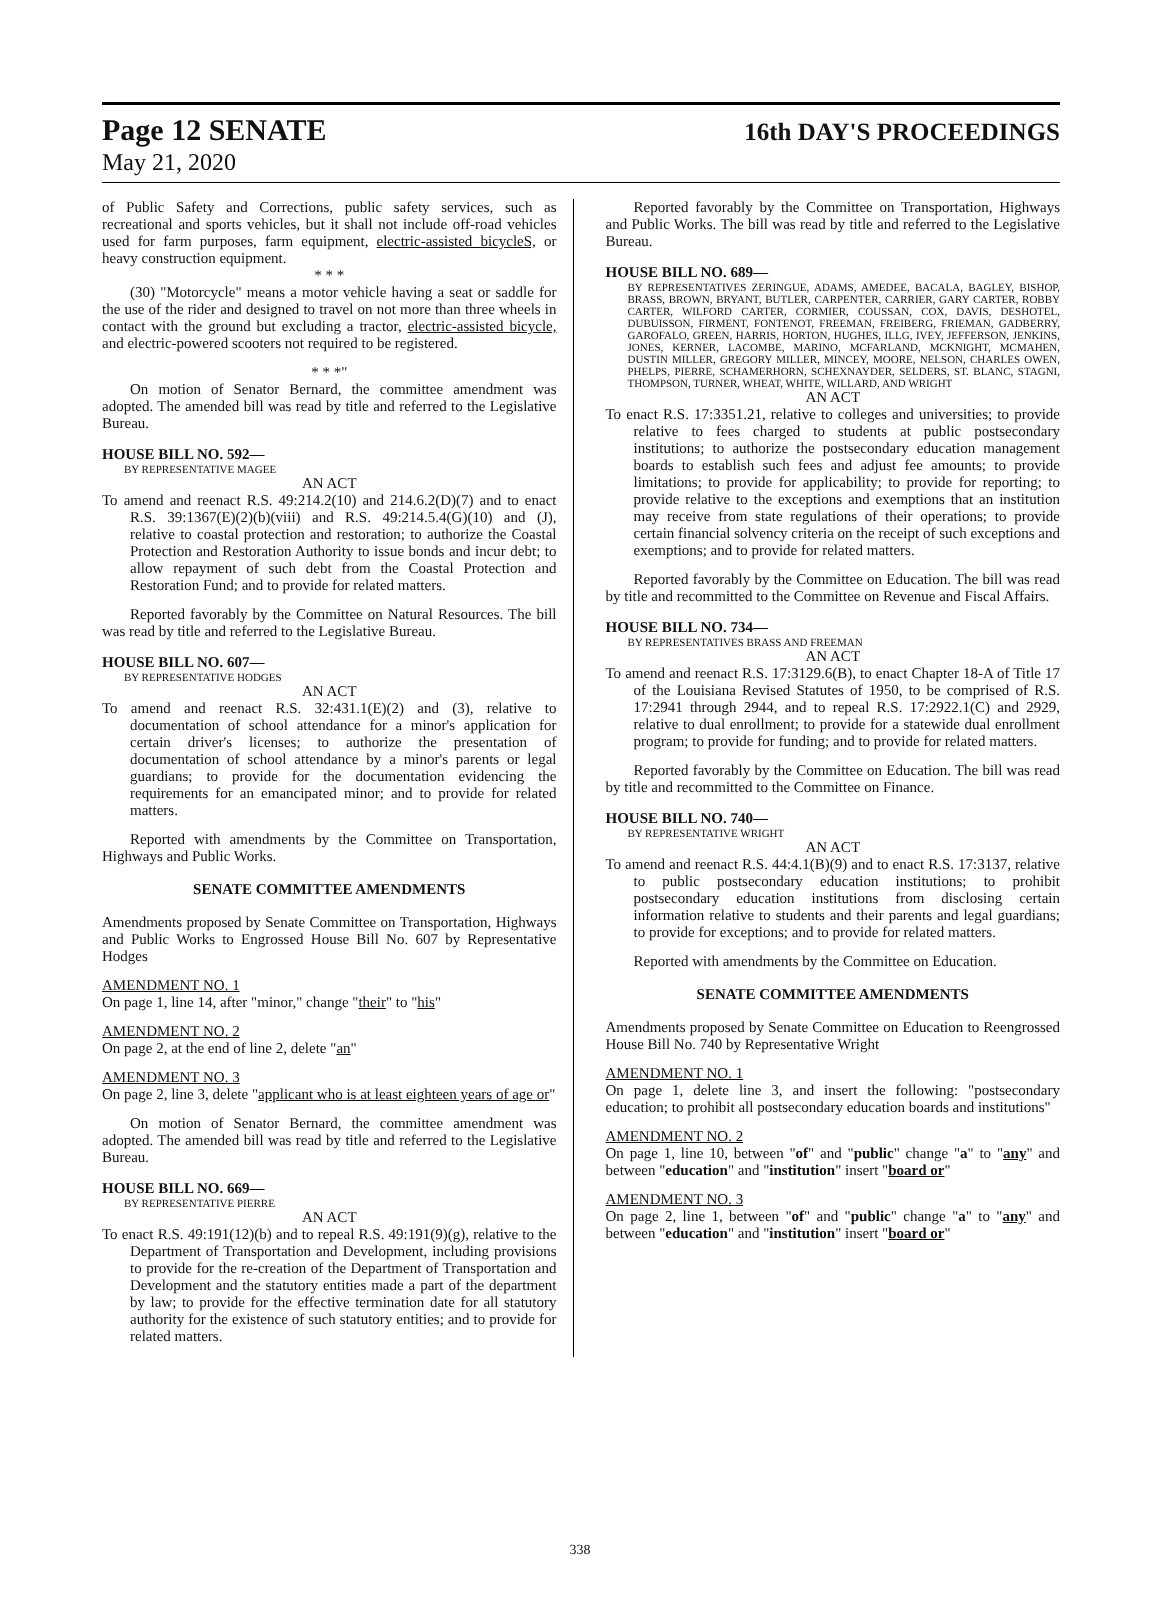Page 12 SENATE 16th DAY'S PROCEEDINGS
May 21, 2020
of Public Safety and Corrections, public safety services, such as recreational and sports vehicles, but it shall not include off-road vehicles used for farm purposes, farm equipment, electric-assisted bicycleS, or heavy construction equipment.
* * *
(30) "Motorcycle" means a motor vehicle having a seat or saddle for the use of the rider and designed to travel on not more than three wheels in contact with the ground but excluding a tractor, electric-assisted bicycle, and electric-powered scooters not required to be registered.
* * *"
On motion of Senator Bernard, the committee amendment was adopted. The amended bill was read by title and referred to the Legislative Bureau.
HOUSE BILL NO. 592—
BY REPRESENTATIVE MAGEE
AN ACT
To amend and reenact R.S. 49:214.2(10) and 214.6.2(D)(7) and to enact R.S. 39:1367(E)(2)(b)(viii) and R.S. 49:214.5.4(G)(10) and (J), relative to coastal protection and restoration; to authorize the Coastal Protection and Restoration Authority to issue bonds and incur debt; to allow repayment of such debt from the Coastal Protection and Restoration Fund; and to provide for related matters.
Reported favorably by the Committee on Natural Resources. The bill was read by title and referred to the Legislative Bureau.
HOUSE BILL NO. 607—
BY REPRESENTATIVE HODGES
AN ACT
To amend and reenact R.S. 32:431.1(E)(2) and (3), relative to documentation of school attendance for a minor's application for certain driver's licenses; to authorize the presentation of documentation of school attendance by a minor's parents or legal guardians; to provide for the documentation evidencing the requirements for an emancipated minor; and to provide for related matters.
Reported with amendments by the Committee on Transportation, Highways and Public Works.
SENATE COMMITTEE AMENDMENTS
Amendments proposed by Senate Committee on Transportation, Highways and Public Works to Engrossed House Bill No. 607 by Representative Hodges
AMENDMENT NO. 1
On page 1, line 14, after "minor," change "their" to "his"
AMENDMENT NO. 2
On page 2, at the end of line 2, delete "an"
AMENDMENT NO. 3
On page 2, line 3, delete "applicant who is at least eighteen years of age or"
On motion of Senator Bernard, the committee amendment was adopted. The amended bill was read by title and referred to the Legislative Bureau.
HOUSE BILL NO. 669—
BY REPRESENTATIVE PIERRE
AN ACT
To enact R.S. 49:191(12)(b) and to repeal R.S. 49:191(9)(g), relative to the Department of Transportation and Development, including provisions to provide for the re-creation of the Department of Transportation and Development and the statutory entities made a part of the department by law; to provide for the effective termination date for all statutory authority for the existence of such statutory entities; and to provide for related matters.
Reported favorably by the Committee on Transportation, Highways and Public Works. The bill was read by title and referred to the Legislative Bureau.
HOUSE BILL NO. 689—
BY REPRESENTATIVES ZERINGUE, ADAMS, AMEDEE, BACALA, BAGLEY, BISHOP, BRASS, BROWN, BRYANT, BUTLER, CARPENTER, CARRIER, GARY CARTER, ROBBY CARTER, WILFORD CARTER, CORMIER, COUSSAN, COX, DAVIS, DESHOTEL, DUBUISSON, FIRMENT, FONTENOT, FREEMAN, FREIBERG, FRIEMAN, GADBERRY, GAROFALO, GREEN, HARRIS, HORTON, HUGHES, ILLG, IVEY, JEFFERSON, JENKINS, JONES, KERNER, LACOMBE, MARINO, MCFARLAND, MCKNIGHT, MCMAHEN, DUSTIN MILLER, GREGORY MILLER, MINCEY, MOORE, NELSON, CHARLES OWEN, PHELPS, PIERRE, SCHAMERHORN, SCHEXNAYDER, SELDERS, ST. BLANC, STAGNI, THOMPSON, TURNER, WHEAT, WHITE, WILLARD, AND WRIGHT
AN ACT
To enact R.S. 17:3351.21, relative to colleges and universities; to provide relative to fees charged to students at public postsecondary institutions; to authorize the postsecondary education management boards to establish such fees and adjust fee amounts; to provide limitations; to provide for applicability; to provide for reporting; to provide relative to the exceptions and exemptions that an institution may receive from state regulations of their operations; to provide certain financial solvency criteria on the receipt of such exceptions and exemptions; and to provide for related matters.
Reported favorably by the Committee on Education. The bill was read by title and recommitted to the Committee on Revenue and Fiscal Affairs.
HOUSE BILL NO. 734—
BY REPRESENTATIVES BRASS AND FREEMAN
AN ACT
To amend and reenact R.S. 17:3129.6(B), to enact Chapter 18-A of Title 17 of the Louisiana Revised Statutes of 1950, to be comprised of R.S. 17:2941 through 2944, and to repeal R.S. 17:2922.1(C) and 2929, relative to dual enrollment; to provide for a statewide dual enrollment program; to provide for funding; and to provide for related matters.
Reported favorably by the Committee on Education. The bill was read by title and recommitted to the Committee on Finance.
HOUSE BILL NO. 740—
BY REPRESENTATIVE WRIGHT
AN ACT
To amend and reenact R.S. 44:4.1(B)(9) and to enact R.S. 17:3137, relative to public postsecondary education institutions; to prohibit postsecondary education institutions from disclosing certain information relative to students and their parents and legal guardians; to provide for exceptions; and to provide for related matters.
Reported with amendments by the Committee on Education.
SENATE COMMITTEE AMENDMENTS
Amendments proposed by Senate Committee on Education to Reengrossed House Bill No. 740 by Representative Wright
AMENDMENT NO. 1
On page 1, delete line 3, and insert the following: "postsecondary education; to prohibit all postsecondary education boards and institutions"
AMENDMENT NO. 2
On page 1, line 10, between "of" and "public" change "a" to "any" and between "education" and "institution" insert "board or"
AMENDMENT NO. 3
On page 2, line 1, between "of" and "public" change "a" to "any" and between "education" and "institution" insert "board or"
338